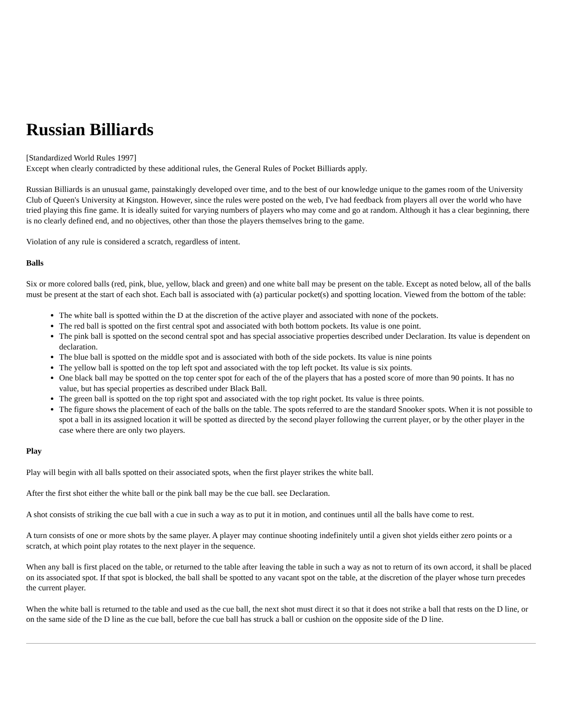Russian Billiards
[Standardized World Rules 1997]
Except when clearly contradicted by these additional rules, the General Rules of Pocket Billiards apply.
Russian Billiards is an unusual game, painstakingly developed over time, and to the best of our knowledge unique to the games room of the University Club of Queen's University at Kingston. However, since the rules were posted on the web, I've had feedback from players all over the world who have tried playing this fine game. It is ideally suited for varying numbers of players who may come and go at random. Although it has a clear beginning, there is no clearly defined end, and no objectives, other than those the players themselves bring to the game.
Violation of any rule is considered a scratch, regardless of intent.
Balls
Six or more colored balls (red, pink, blue, yellow, black and green) and one white ball may be present on the table. Except as noted below, all of the balls must be present at the start of each shot. Each ball is associated with (a) particular pocket(s) and spotting location. Viewed from the bottom of the table:
The white ball is spotted within the D at the discretion of the active player and associated with none of the pockets.
The red ball is spotted on the first central spot and associated with both bottom pockets. Its value is one point.
The pink ball is spotted on the second central spot and has special associative properties described under Declaration. Its value is dependent on declaration.
The blue ball is spotted on the middle spot and is associated with both of the side pockets. Its value is nine points
The yellow ball is spotted on the top left spot and associated with the top left pocket. Its value is six points.
One black ball may be spotted on the top center spot for each of the of the players that has a posted score of more than 90 points. It has no value, but has special properties as described under Black Ball.
The green ball is spotted on the top right spot and associated with the top right pocket. Its value is three points.
The figure shows the placement of each of the balls on the table. The spots referred to are the standard Snooker spots. When it is not possible to spot a ball in its assigned location it will be spotted as directed by the second player following the current player, or by the other player in the case where there are only two players.
Play
Play will begin with all balls spotted on their associated spots, when the first player strikes the white ball.
After the first shot either the white ball or the pink ball may be the cue ball. see Declaration.
A shot consists of striking the cue ball with a cue in such a way as to put it in motion, and continues until all the balls have come to rest.
A turn consists of one or more shots by the same player. A player may continue shooting indefinitely until a given shot yields either zero points or a scratch, at which point play rotates to the next player in the sequence.
When any ball is first placed on the table, or returned to the table after leaving the table in such a way as not to return of its own accord, it shall be placed on its associated spot. If that spot is blocked, the ball shall be spotted to any vacant spot on the table, at the discretion of the player whose turn precedes the current player.
When the white ball is returned to the table and used as the cue ball, the next shot must direct it so that it does not strike a ball that rests on the D line, or on the same side of the D line as the cue ball, before the cue ball has struck a ball or cushion on the opposite side of the D line.